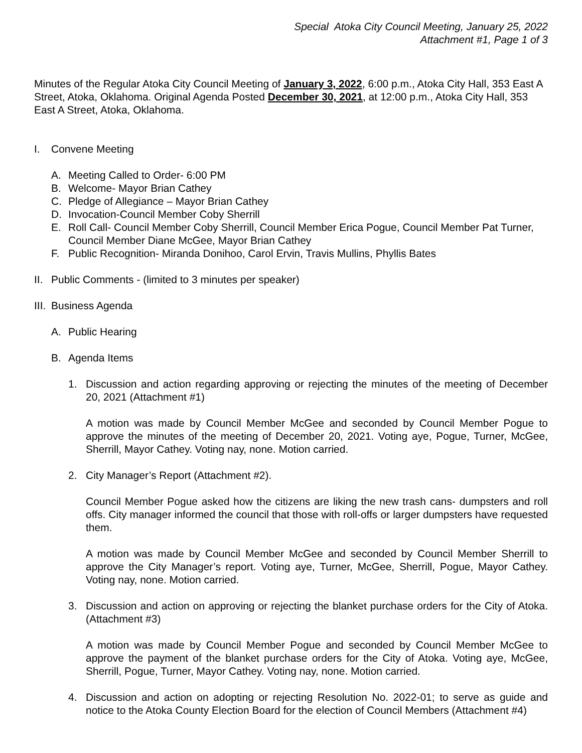Special Atoka City Council Meeting, January 25, 2022
Attachment #1, Page 1 of 3
Minutes of the Regular Atoka City Council Meeting of January 3, 2022, 6:00 p.m., Atoka City Hall, 353 East A Street, Atoka, Oklahoma. Original Agenda Posted December 30, 2021, at 12:00 p.m., Atoka City Hall, 353 East A Street, Atoka, Oklahoma.
I. Convene Meeting
A. Meeting Called to Order- 6:00 PM
B. Welcome- Mayor Brian Cathey
C. Pledge of Allegiance – Mayor Brian Cathey
D. Invocation-Council Member Coby Sherrill
E. Roll Call- Council Member Coby Sherrill, Council Member Erica Pogue, Council Member Pat Turner, Council Member Diane McGee, Mayor Brian Cathey
F. Public Recognition- Miranda Donihoo, Carol Ervin, Travis Mullins, Phyllis Bates
II. Public Comments - (limited to 3 minutes per speaker)
III. Business Agenda
A. Public Hearing
B. Agenda Items
1. Discussion and action regarding approving or rejecting the minutes of the meeting of December 20, 2021 (Attachment #1)
A motion was made by Council Member McGee and seconded by Council Member Pogue to approve the minutes of the meeting of December 20, 2021. Voting aye, Pogue, Turner, McGee, Sherrill, Mayor Cathey. Voting nay, none. Motion carried.
2. City Manager’s Report (Attachment #2).
Council Member Pogue asked how the citizens are liking the new trash cans- dumpsters and roll offs. City manager informed the council that those with roll-offs or larger dumpsters have requested them.
A motion was made by Council Member McGee and seconded by Council Member Sherrill to approve the City Manager’s report. Voting aye, Turner, McGee, Sherrill, Pogue, Mayor Cathey. Voting nay, none. Motion carried.
3. Discussion and action on approving or rejecting the blanket purchase orders for the City of Atoka. (Attachment #3)
A motion was made by Council Member Pogue and seconded by Council Member McGee to approve the payment of the blanket purchase orders for the City of Atoka. Voting aye, McGee, Sherrill, Pogue, Turner, Mayor Cathey. Voting nay, none. Motion carried.
4. Discussion and action on adopting or rejecting Resolution No. 2022-01; to serve as guide and notice to the Atoka County Election Board for the election of Council Members (Attachment #4)